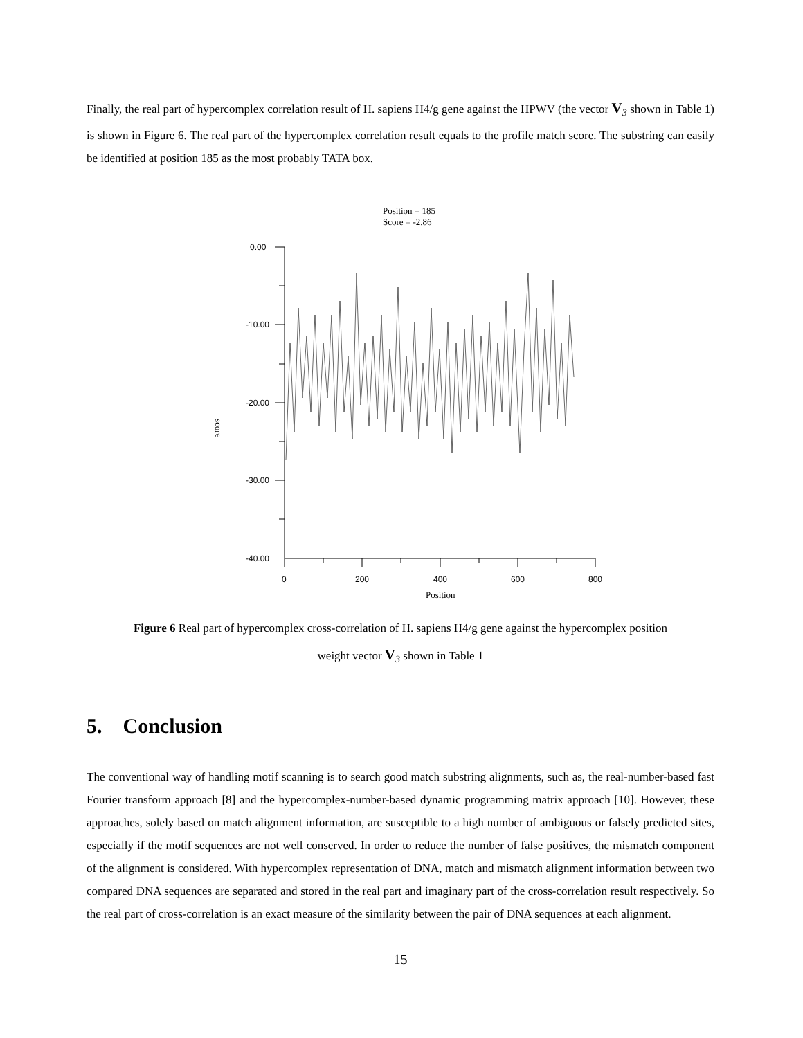Finally, the real part of hypercomplex correlation result of H. sapiens H4/g gene against the HPWV (the vector V<sub>3</sub> shown in Table 1) is shown in Figure 6. The real part of the hypercomplex correlation result equals to the profile match score. The substring can easily be identified at position 185 as the most probably TATA box.
Position = 185
Score = -2.86
0.00
-10.00
-20.00
-30.00
-40.00
0
200
400
600
800
Position
score
Figure 6 Real part of hypercomplex cross-correlation of H. sapiens H4/g gene against the hypercomplex position
weight vector V<sub>3</sub> shown in Table 1
5. Conclusion
The conventional way of handling motif scanning is to search good match substring alignments, such as, the real-number-based fast Fourier transform approach [8] and the hypercomplex-number-based dynamic programming matrix approach [10]. However, these approaches, solely based on match alignment information, are susceptible to a high number of ambiguous or falsely predicted sites, especially if the motif sequences are not well conserved. In order to reduce the number of false positives, the mismatch component of the alignment is considered. With hypercomplex representation of DNA, match and mismatch alignment information between two compared DNA sequences are separated and stored in the real part and imaginary part of the cross-correlation result respectively. So the real part of cross-correlation is an exact measure of the similarity between the pair of DNA sequences at each alignment.
15